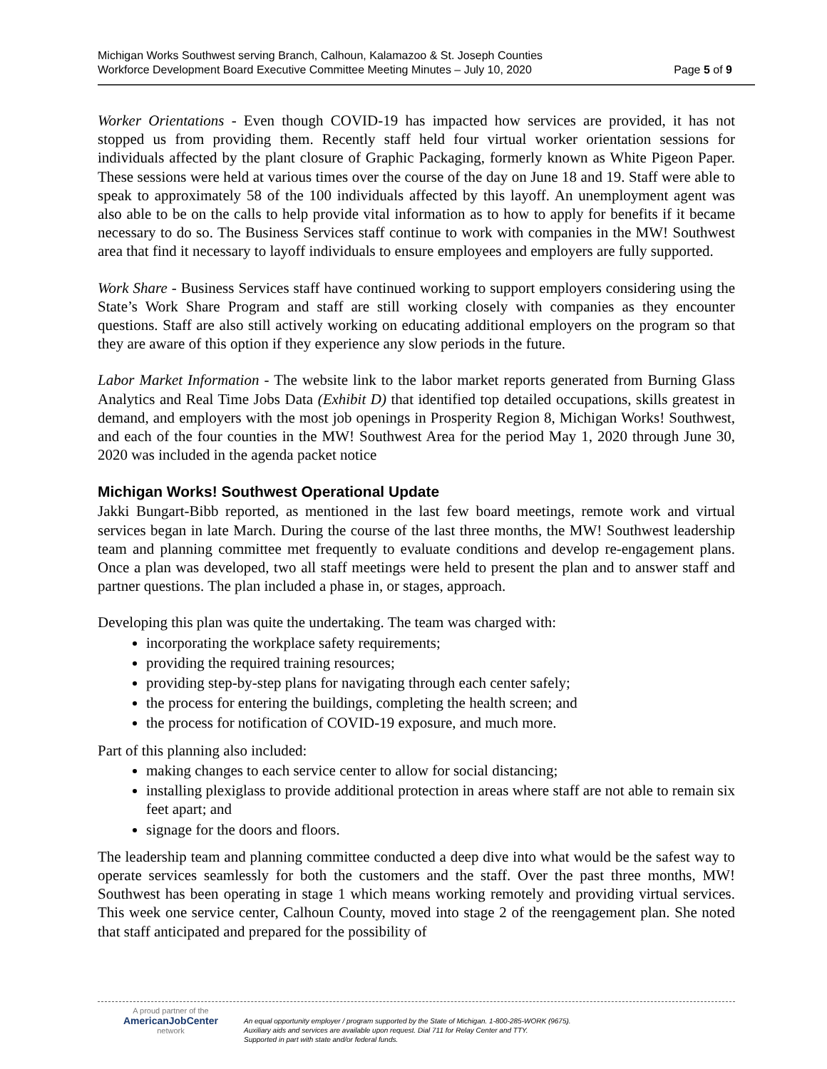Michigan Works Southwest serving Branch, Calhoun, Kalamazoo & St. Joseph Counties
Workforce Development Board Executive Committee Meeting Minutes – July 10, 2020 Page 5 of 9
Worker Orientations - Even though COVID-19 has impacted how services are provided, it has not stopped us from providing them. Recently staff held four virtual worker orientation sessions for individuals affected by the plant closure of Graphic Packaging, formerly known as White Pigeon Paper. These sessions were held at various times over the course of the day on June 18 and 19. Staff were able to speak to approximately 58 of the 100 individuals affected by this layoff. An unemployment agent was also able to be on the calls to help provide vital information as to how to apply for benefits if it became necessary to do so. The Business Services staff continue to work with companies in the MW! Southwest area that find it necessary to layoff individuals to ensure employees and employers are fully supported.
Work Share - Business Services staff have continued working to support employers considering using the State’s Work Share Program and staff are still working closely with companies as they encounter questions. Staff are also still actively working on educating additional employers on the program so that they are aware of this option if they experience any slow periods in the future.
Labor Market Information - The website link to the labor market reports generated from Burning Glass Analytics and Real Time Jobs Data (Exhibit D) that identified top detailed occupations, skills greatest in demand, and employers with the most job openings in Prosperity Region 8, Michigan Works! Southwest, and each of the four counties in the MW! Southwest Area for the period May 1, 2020 through June 30, 2020 was included in the agenda packet notice
Michigan Works! Southwest Operational Update
Jakki Bungart-Bibb reported, as mentioned in the last few board meetings, remote work and virtual services began in late March. During the course of the last three months, the MW! Southwest leadership team and planning committee met frequently to evaluate conditions and develop re-engagement plans. Once a plan was developed, two all staff meetings were held to present the plan and to answer staff and partner questions. The plan included a phase in, or stages, approach.
Developing this plan was quite the undertaking. The team was charged with:
incorporating the workplace safety requirements;
providing the required training resources;
providing step-by-step plans for navigating through each center safely;
the process for entering the buildings, completing the health screen; and
the process for notification of COVID-19 exposure, and much more.
Part of this planning also included:
making changes to each service center to allow for social distancing;
installing plexiglass to provide additional protection in areas where staff are not able to remain six feet apart; and
signage for the doors and floors.
The leadership team and planning committee conducted a deep dive into what would be the safest way to operate services seamlessly for both the customers and the staff. Over the past three months, MW! Southwest has been operating in stage 1 which means working remotely and providing virtual services. This week one service center, Calhoun County, moved into stage 2 of the reengagement plan. She noted that staff anticipated and prepared for the possibility of
A proud partner of the
AmericanJobCenter
network
An equal opportunity employer / program supported by the State of Michigan. 1-800-285-WORK (9675).
Auxiliary aids and services are available upon request. Dial 711 for Relay Center and TTY.
Supported in part with state and/or federal funds.